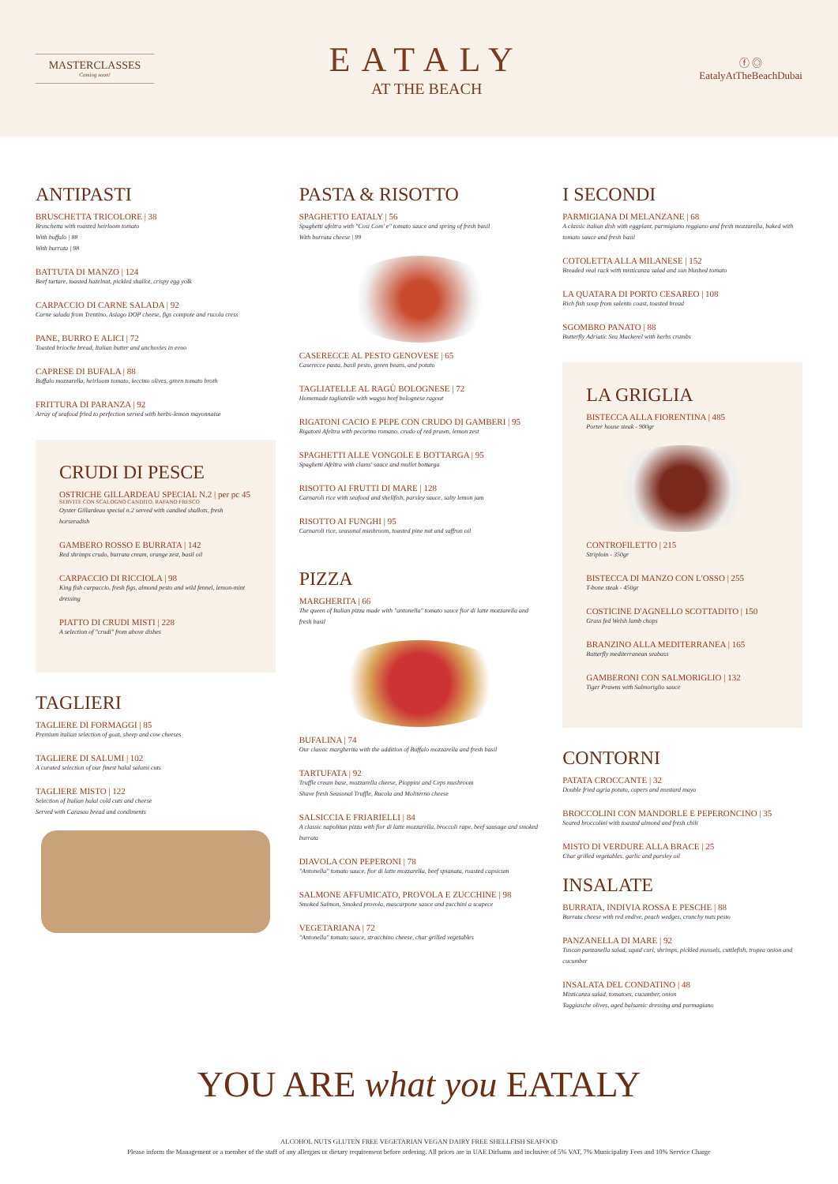MASTERCLASSES
Coming soon!
EATALY
AT THE BEACH
ⓕ ◎
EatalyAtTheBeachDubai
ANTIPASTI
BRUSCHETTA TRICOLORE | 38
Bruschetta with roasted heirloom tomato
With buffalo | 88
With burrata | 98
BATTUTA DI MANZO | 124
Beef tartare, toasted hazelnut, pickled shallot, crispy egg yolk
CARPACCIO DI CARNE SALADA | 92
Carne salada from Trentino, Asiago DOP cheese, figs compote and rucola cress
PANE, BURRO E ALICI | 72
Toasted brioche bread, Italian butter and anchovies in evoo
CAPRESE DI BUFALA | 88
Buffalo mozzarella, heirloom tomato, leccino olives, green tomato broth
FRITTURA DI PARANZA | 92
Array of seafood fried to perfection served with herbs-lemon mayonnaise
CRUDI DI PESCE
OSTRICHE GILLARDEAU SPECIAL N.2 | per pc 45
SERVITE CON SCALOGNO CANDITO, RAFANO FRESCO
Oyster Gillardeau special n.2 served with candied shallots, fresh horseradish
GAMBERO ROSSO E BURRATA | 142
Red shrimps crudo, burrata cream, orange zest, basil oil
CARPACCIO DI RICCIOLA | 98
King fish carpaccio, fresh figs, almond pesto and wild fennel, lemon-mint dressing
PIATTO DI CRUDI MISTI | 228
A selection of "crudi" from above dishes
TAGLIERI
TAGLIERE DI FORMAGGI | 85
Premium italian selection of goat, sheep and cow cheeses
TAGLIERE DI SALUMI | 102
A curated selection of our finest halal salumi cuts
TAGLIERE MISTO | 122
Selection of Italian halal cold cuts and cheese
Served with Carasau bread and condiments
PASTA & RISOTTO
SPAGHETTO EATALY | 56
Spaghetti afeltra with "Cosi Com' e" tomato sauce and spring of fresh basil
With burrata cheese | 99
CASERECCE AL PESTO GENOVESE | 65
Caserecce pasta, basil pesto, green beans, and potato
TAGLIATELLE AL RAGÙ BOLOGNESE | 72
Homemade tagliatelle with wagyu beef bolognese ragout
RIGATONI CACIO E PEPE CON CRUDO DI GAMBERI | 95
Rigatoni Afeltra with pecorino romano, crudo of red prawn, lemon zest
SPAGHETTI ALLE VONGOLE E BOTTARGA | 95
Spaghetti Afeltra with clams' sauce and mullet bottarga
RISOTTO AI FRUTTI DI MARE | 128
Carnaroli rice with seafood and shellfish, parsley sauce, salty lemon jam
RISOTTO AI FUNGHI | 95
Carnaroli rice, seasonal mushroom, toasted pine nut and saffron oil
PIZZA
MARGHERITA | 66
The queen of Italian pizza made with "antonella" tomato sauce fior di latte mozzarella and fresh basil
BUFALINA | 74
Our classic margherita with the addition of Buffalo mozzarella and fresh basil
TARTUFATA | 92
Truffle cream base, mozzarella cheese, Pioppini and Ceps mushroom
Shave fresh Seasonal Truffle, Rucola and Moliterno cheese
SALSICCIA E FRIARIELLI | 84
A classic napolitan pizza with fior di latte mozzarella, broccoli rape, beef sausage and smoked burrata
DIAVOLA CON PEPERONI | 78
"Antonella" tomato sauce, fior di latte mozzarella, beef spianata, roasted capsicum
SALMONE AFFUMICATO, PROVOLA E ZUCCHINE | 98
Smoked Salmon, Smoked provola, mascarpone sauce and zucchini a scapece
VEGETARIANA | 72
"Antonella" tomato sauce, stracchino cheese, char grilled vegetables
I SECONDI
PARMIGIANA DI MELANZANE | 68
A classic italian dish with eggplant, parmigiano reggiano and fresh mozzarella, baked with tomato sauce and fresh basil
COTOLETTA ALLA MILANESE | 152
Breaded veal rack with misticanza salad and sun blushed tomato
LA QUATARA DI PORTO CESAREO | 108
Rich fish soup from salento coast, toasted bread
SGOMBRO PANATO | 88
Butterfly Adriatic Sea Mackerel with herbs crumbs
LA GRIGLIA
BISTECCA ALLA FIORENTINA | 485
Porter house steak - 900gr
CONTROFILETTO | 215
Striploin - 350gr
BISTECCA DI MANZO CON L'OSSO | 255
T-bone steak - 450gr
COSTICINE D'AGNELLO SCOTTADITO | 150
Grass fed Welsh lamb chops
BRANZINO ALLA MEDITERRANEA | 165
Butterfly mediterranean seabass
GAMBERONI CON SALMORIGLIO | 132
Tiger Prawns with Salmoriglio sauce
CONTORNI
PATATA CROCCANTE | 32
Double fried agria potato, capers and mustard mayo
BROCCOLINI CON MANDORLE E PEPERONCINO | 35
Seared broccolini with toasted almond and fresh chili
MISTO DI VERDURE ALLA BRACE | 25
Char grilled vegetables, garlic and parsley oil
INSALATE
BURRATA, INDIVIA ROSSA E PESCHE | 88
Burrata cheese with red endive, peach wedges, crunchy nuts pesto
PANZANELLA DI MARE | 92
Tuscan panzanella salad, squid curl, shrimps, pickled mussels, cuttlefish, tropea onion and cucumber
INSALATA DEL CONDATINO | 48
Misticanza salad, tomatoes, cucumber, onion
Taggiasche olives, aged balsamic dressing and parmagiano
YOU ARE what you EATALY
ALCOHOL NUTS GLUTEN FREE VEGETARIAN VEGAN DAIRY FREE SHELLFISH SEAFOOD
Please inform the Management or a member of the staff of any allergies or dietary requirement before ordering. All prices are in UAE Dirhams and inclusive of 5% VAT, 7% Municipality Fees and 10% Service Charge